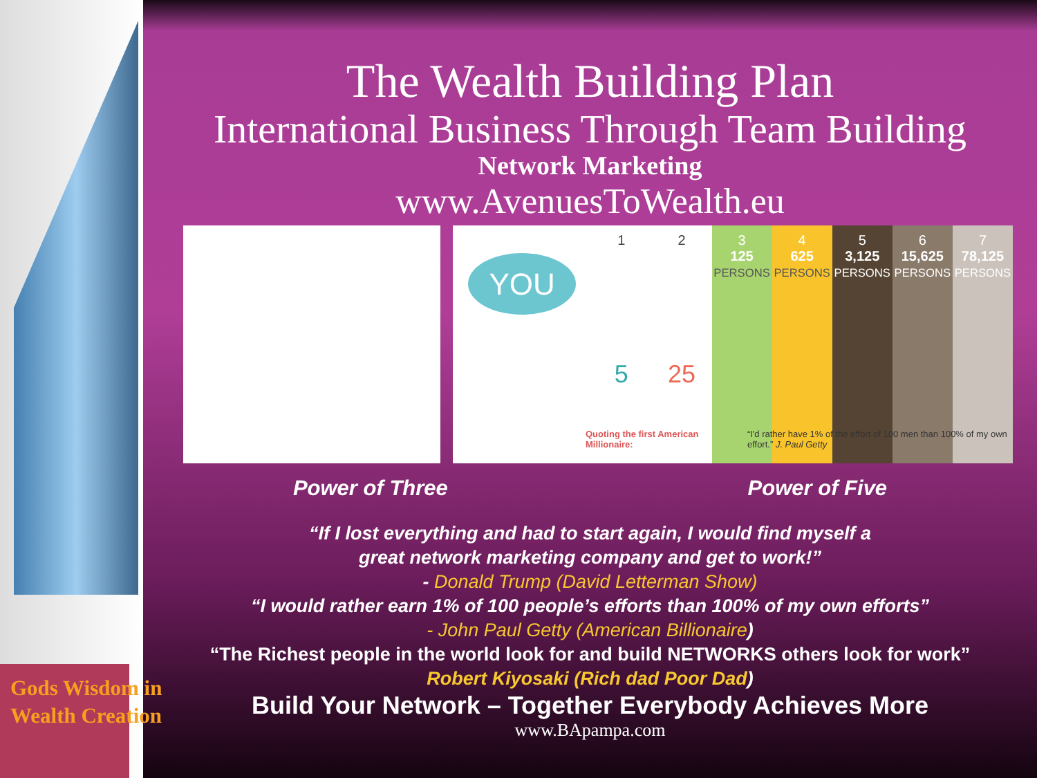The Wealth Building Plan
International Business Through Team Building
Network Marketing
www.AvenuesToWealth.eu
YOU
1
5
2
25
3
125
PERSONS
4
625
PERSONS
5
3,125
PERSONS
6
15,625
PERSONS
7
78,125
PERSONS
Quoting the first American Millionaire: “I'd rather have 1% of the effort of 100 men than 100% of my own effort.” J. Paul Getty
Power of Three Power of Five
“If I lost everything and had to start again, I would find myself a
great network marketing company and get to work!”
- Donald Trump (David Letterman Show)
“I would rather earn 1% of 100 people’s efforts than 100% of my own efforts”
- John Paul Getty (American Billionaire)
“The Richest people in the world look for and build NETWORKS others look for work”
Robert Kiyosaki (Rich dad Poor Dad)
Build Your Network – Together Everybody Achieves More
www.BApampa.com
Gods Wisdom in
Wealth Creation